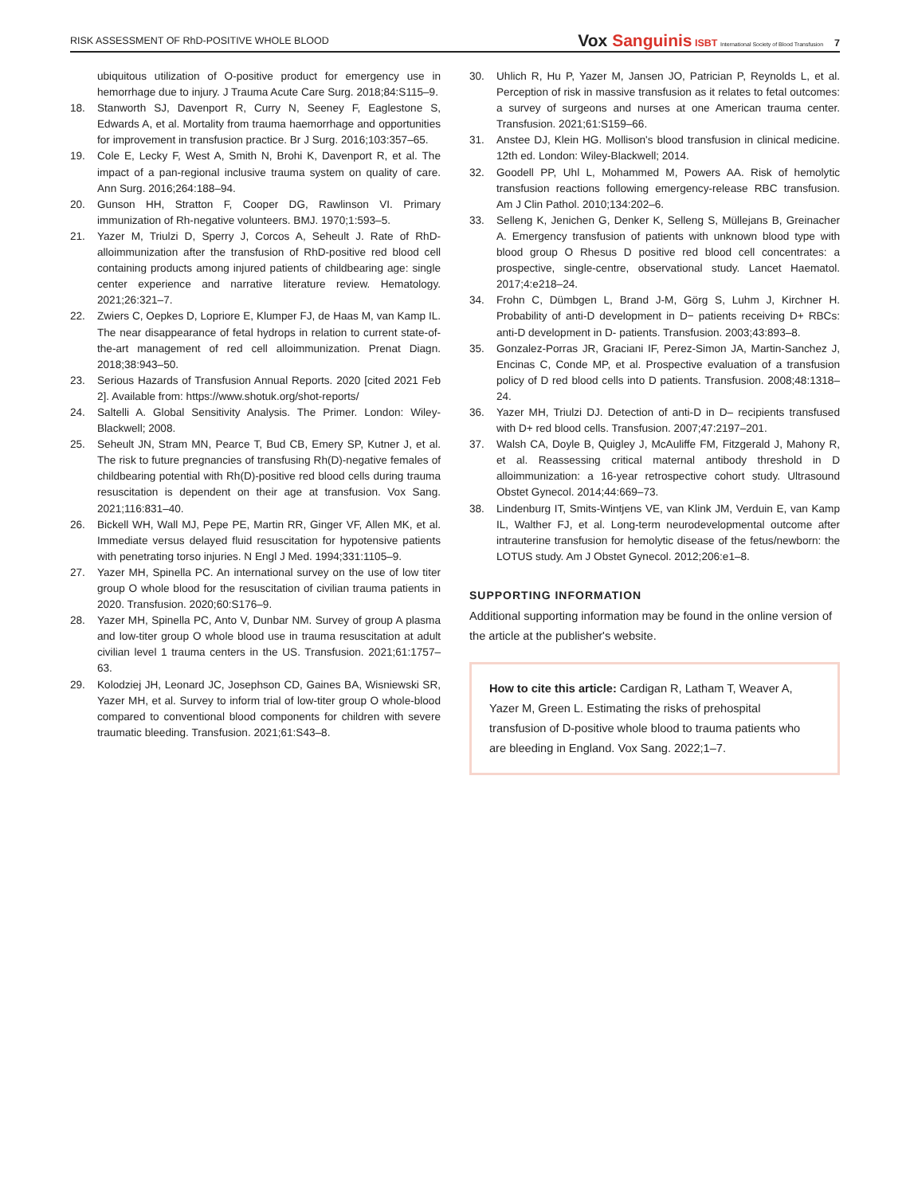RISK ASSESSMENT OF RhD-POSITIVE WHOLE BLOOD
Vox Sanguinis ISBT International Society of Blood Transfusion 7
ubiquitous utilization of O-positive product for emergency use in hemorrhage due to injury. J Trauma Acute Care Surg. 2018;84:S115–9.
18. Stanworth SJ, Davenport R, Curry N, Seeney F, Eaglestone S, Edwards A, et al. Mortality from trauma haemorrhage and opportunities for improvement in transfusion practice. Br J Surg. 2016;103:357–65.
19. Cole E, Lecky F, West A, Smith N, Brohi K, Davenport R, et al. The impact of a pan-regional inclusive trauma system on quality of care. Ann Surg. 2016;264:188–94.
20. Gunson HH, Stratton F, Cooper DG, Rawlinson VI. Primary immunization of Rh-negative volunteers. BMJ. 1970;1:593–5.
21. Yazer M, Triulzi D, Sperry J, Corcos A, Seheult J. Rate of RhD-alloimmunization after the transfusion of RhD-positive red blood cell containing products among injured patients of childbearing age: single center experience and narrative literature review. Hematology. 2021;26:321–7.
22. Zwiers C, Oepkes D, Lopriore E, Klumper FJ, de Haas M, van Kamp IL. The near disappearance of fetal hydrops in relation to current state-of-the-art management of red cell alloimmunization. Prenat Diagn. 2018;38:943–50.
23. Serious Hazards of Transfusion Annual Reports. 2020 [cited 2021 Feb 2]. Available from: https://www.shotuk.org/shot-reports/
24. Saltelli A. Global Sensitivity Analysis. The Primer. London: Wiley-Blackwell; 2008.
25. Seheult JN, Stram MN, Pearce T, Bud CB, Emery SP, Kutner J, et al. The risk to future pregnancies of transfusing Rh(D)-negative females of childbearing potential with Rh(D)-positive red blood cells during trauma resuscitation is dependent on their age at transfusion. Vox Sang. 2021;116:831–40.
26. Bickell WH, Wall MJ, Pepe PE, Martin RR, Ginger VF, Allen MK, et al. Immediate versus delayed fluid resuscitation for hypotensive patients with penetrating torso injuries. N Engl J Med. 1994;331:1105–9.
27. Yazer MH, Spinella PC. An international survey on the use of low titer group O whole blood for the resuscitation of civilian trauma patients in 2020. Transfusion. 2020;60:S176–9.
28. Yazer MH, Spinella PC, Anto V, Dunbar NM. Survey of group A plasma and low-titer group O whole blood use in trauma resuscitation at adult civilian level 1 trauma centers in the US. Transfusion. 2021;61:1757–63.
29. Kolodziej JH, Leonard JC, Josephson CD, Gaines BA, Wisniewski SR, Yazer MH, et al. Survey to inform trial of low-titer group O whole-blood compared to conventional blood components for children with severe traumatic bleeding. Transfusion. 2021;61:S43–8.
30. Uhlich R, Hu P, Yazer M, Jansen JO, Patrician P, Reynolds L, et al. Perception of risk in massive transfusion as it relates to fetal outcomes: a survey of surgeons and nurses at one American trauma center. Transfusion. 2021;61:S159–66.
31. Anstee DJ, Klein HG. Mollison's blood transfusion in clinical medicine. 12th ed. London: Wiley-Blackwell; 2014.
32. Goodell PP, Uhl L, Mohammed M, Powers AA. Risk of hemolytic transfusion reactions following emergency-release RBC transfusion. Am J Clin Pathol. 2010;134:202–6.
33. Selleng K, Jenichen G, Denker K, Selleng S, Müllejans B, Greinacher A. Emergency transfusion of patients with unknown blood type with blood group O Rhesus D positive red blood cell concentrates: a prospective, single-centre, observational study. Lancet Haematol. 2017;4:e218–24.
34. Frohn C, Dümbgen L, Brand J-M, Görg S, Luhm J, Kirchner H. Probability of anti-D development in D− patients receiving D+ RBCs: anti-D development in D- patients. Transfusion. 2003;43:893–8.
35. Gonzalez-Porras JR, Graciani IF, Perez-Simon JA, Martin-Sanchez J, Encinas C, Conde MP, et al. Prospective evaluation of a transfusion policy of D red blood cells into D patients. Transfusion. 2008;48:1318–24.
36. Yazer MH, Triulzi DJ. Detection of anti-D in D– recipients transfused with D+ red blood cells. Transfusion. 2007;47:2197–201.
37. Walsh CA, Doyle B, Quigley J, McAuliffe FM, Fitzgerald J, Mahony R, et al. Reassessing critical maternal antibody threshold in D alloimmunization: a 16-year retrospective cohort study. Ultrasound Obstet Gynecol. 2014;44:669–73.
38. Lindenburg IT, Smits-Wintjens VE, van Klink JM, Verduin E, van Kamp IL, Walther FJ, et al. Long-term neurodevelopmental outcome after intrauterine transfusion for hemolytic disease of the fetus/newborn: the LOTUS study. Am J Obstet Gynecol. 2012;206:e1–8.
SUPPORTING INFORMATION
Additional supporting information may be found in the online version of the article at the publisher's website.
How to cite this article: Cardigan R, Latham T, Weaver A, Yazer M, Green L. Estimating the risks of prehospital transfusion of D-positive whole blood to trauma patients who are bleeding in England. Vox Sang. 2022;1–7.